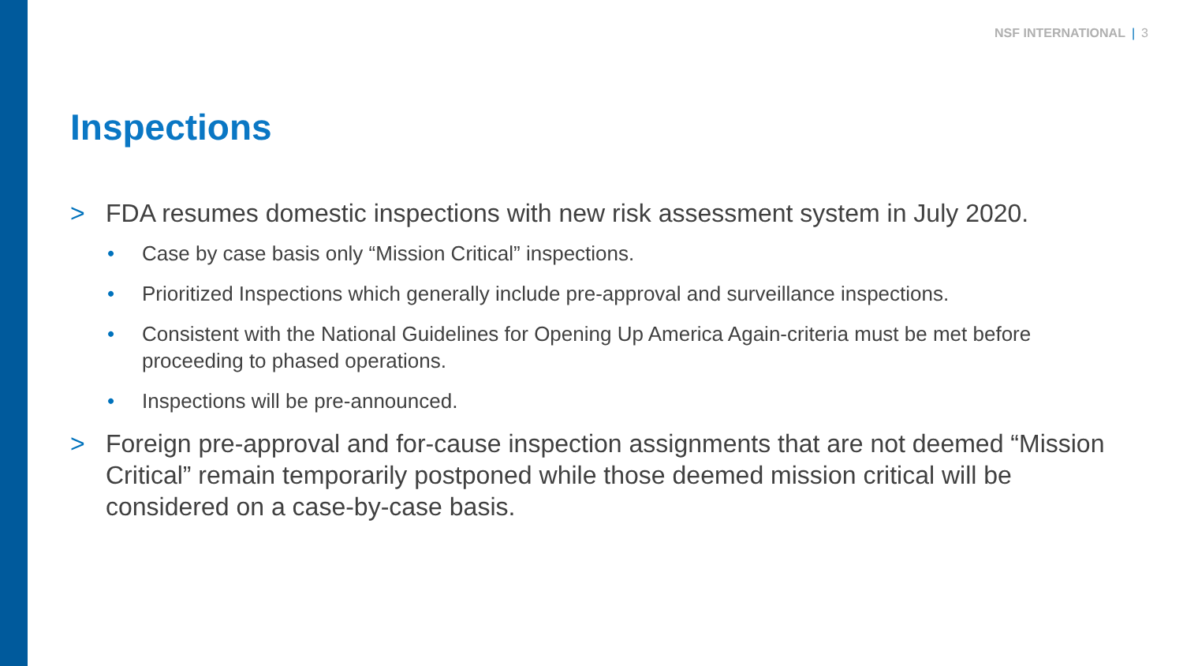NSF INTERNATIONAL | 3
Inspections
> FDA resumes domestic inspections with new risk assessment system in July 2020.
• Case by case basis only “Mission Critical” inspections.
• Prioritized Inspections which generally include pre-approval and surveillance inspections.
• Consistent with the National Guidelines for Opening Up America Again-criteria must be met before proceeding to phased operations.
• Inspections will be pre-announced.
> Foreign pre-approval and for-cause inspection assignments that are not deemed “Mission Critical” remain temporarily postponed while those deemed mission critical will be considered on a case-by-case basis.